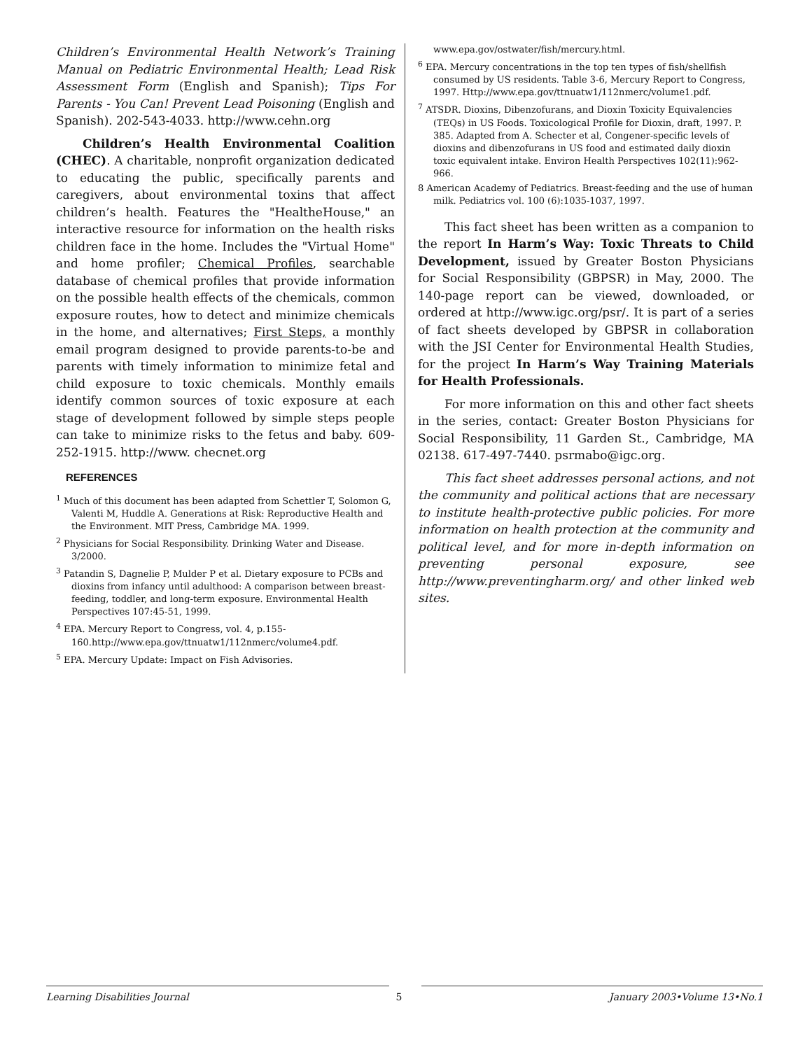Children’s Environmental Health Network’s Training Manual on Pediatric Environmental Health; Lead Risk Assessment Form (English and Spanish); Tips For Parents - You Can! Prevent Lead Poisoning (English and Spanish). 202-543-4033. http://www.cehn.org
Children’s Health Environmental Coalition (CHEC). A charitable, nonprofit organization dedicated to educating the public, specifically parents and caregivers, about environmental toxins that affect children’s health. Features the "HealtheHouse," an interactive resource for information on the health risks children face in the home. Includes the "Virtual Home" and home profiler; Chemical Profiles, searchable database of chemical profiles that provide information on the possible health effects of the chemicals, common exposure routes, how to detect and minimize chemicals in the home, and alternatives; First Steps, a monthly email program designed to provide parents-to-be and parents with timely information to minimize fetal and child exposure to toxic chemicals. Monthly emails identify common sources of toxic exposure at each stage of development followed by simple steps people can take to minimize risks to the fetus and baby. 609-252-1915. http://www. checnet.org
REFERENCES
<sup>1</sup> Much of this document has been adapted from Schettler T, Solomon G, Valenti M, Huddle A. Generations at Risk: Reproductive Health and the Environment. MIT Press, Cambridge MA. 1999.
<sup>2</sup> Physicians for Social Responsibility. Drinking Water and Disease. 3/2000.
<sup>3</sup> Patandin S, Dagnelie P, Mulder P et al. Dietary exposure to PCBs and dioxins from infancy until adulthood: A comparison between breast-feeding, toddler, and long-term exposure. Environmental Health Perspectives 107:45-51, 1999.
<sup>4</sup> EPA. Mercury Report to Congress, vol. 4, p.155-160.http://www.epa.gov/ttnuatw1/112nmerc/volume4.pdf.
<sup>5</sup> EPA. Mercury Update: Impact on Fish Advisories.
www.epa.gov/ostwater/fish/mercury.html.
<sup>6</sup> EPA. Mercury concentrations in the top ten types of fish/shellfish consumed by US residents. Table 3-6, Mercury Report to Congress, 1997. Http://www.epa.gov/ttnuatw1/112nmerc/volume1.pdf.
<sup>7</sup> ATSDR. Dioxins, Dibenzofurans, and Dioxin Toxicity Equivalencies (TEQs) in US Foods. Toxicological Profile for Dioxin, draft, 1997. P. 385. Adapted from A. Schecter et al, Congener-specific levels of dioxins and dibenzofurans in US food and estimated daily dioxin toxic equivalent intake. Environ Health Perspectives 102(11):962-966.
8 American Academy of Pediatrics. Breast-feeding and the use of human milk. Pediatrics vol. 100 (6):1035-1037, 1997.
This fact sheet has been written as a companion to the report In Harm’s Way: Toxic Threats to Child Development, issued by Greater Boston Physicians for Social Responsibility (GBPSR) in May, 2000. The 140-page report can be viewed, downloaded, or ordered at http://www.igc.org/psr/. It is part of a series of fact sheets developed by GBPSR in collaboration with the JSI Center for Environmental Health Studies, for the project In Harm’s Way Training Materials for Health Professionals.
For more information on this and other fact sheets in the series, contact: Greater Boston Physicians for Social Responsibility, 11 Garden St., Cambridge, MA 02138. 617-497-7440. psrmabo@igc.org.
This fact sheet addresses personal actions, and not the community and political actions that are necessary to institute health-protective public policies. For more information on health protection at the community and political level, and for more in-depth information on preventing personal exposure, see http://www.preventingharm.org/ and other linked web sites.
Learning Disabilities Journal 5 January 2003•Volume 13•No.1